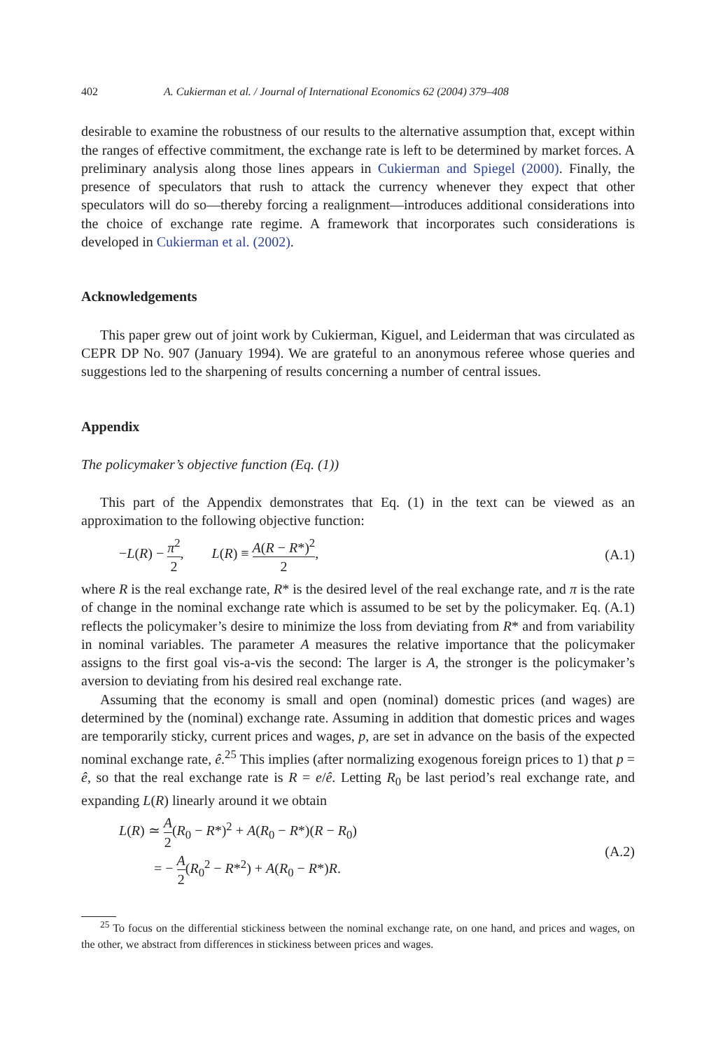402 A. Cukierman et al. / Journal of International Economics 62 (2004) 379–408
desirable to examine the robustness of our results to the alternative assumption that, except within the ranges of effective commitment, the exchange rate is left to be determined by market forces. A preliminary analysis along those lines appears in Cukierman and Spiegel (2000). Finally, the presence of speculators that rush to attack the currency whenever they expect that other speculators will do so—thereby forcing a realignment—introduces additional considerations into the choice of exchange rate regime. A framework that incorporates such considerations is developed in Cukierman et al. (2002).
Acknowledgements
This paper grew out of joint work by Cukierman, Kiguel, and Leiderman that was circulated as CEPR DP No. 907 (January 1994). We are grateful to an anonymous referee whose queries and suggestions led to the sharpening of results concerning a number of central issues.
Appendix
The policymaker’s objective function (Eq. (1))
This part of the Appendix demonstrates that Eq. (1) in the text can be viewed as an approximation to the following objective function:
−L(R) − π<sup>2</sup> 2, L(R) ≡ A(R − R*)<sup>2</sup> 2, (A.1)
where R is the real exchange rate, R* is the desired level of the real exchange rate, and π is the rate of change in the nominal exchange rate which is assumed to be set by the policymaker. Eq. (A.1) reflects the policymaker’s desire to minimize the loss from deviating from R* and from variability in nominal variables. The parameter A measures the relative importance that the policymaker assigns to the first goal vis-a-vis the second: The larger is A, the stronger is the policymaker’s aversion to deviating from his desired real exchange rate.
Assuming that the economy is small and open (nominal) domestic prices (and wages) are determined by the (nominal) exchange rate. Assuming in addition that domestic prices and wages are temporarily sticky, current prices and wages, p, are set in advance on the basis of the expected nominal exchange rate, ê.<sup>25</sup> This implies (after normalizing exogenous foreign prices to 1) that p = ê, so that the real exchange rate is R = e/ê. Letting R<sub>0</sub> be last period’s real exchange rate, and expanding L(R) linearly around it we obtain
L(R) ≃ A 2(R<sub>0</sub> − R*)<sup>2</sup> + A(R<sub>0</sub> − R*)(R − R<sub>0</sub>)
= − A 2(R<sub>0</sub><sup>2</sup> − R*<sup>2</sup>) + A(R<sub>0</sub> − R*)R. (A.2)
<sup>25</sup> To focus on the differential stickiness between the nominal exchange rate, on one hand, and prices and wages, on the other, we abstract from differences in stickiness between prices and wages.